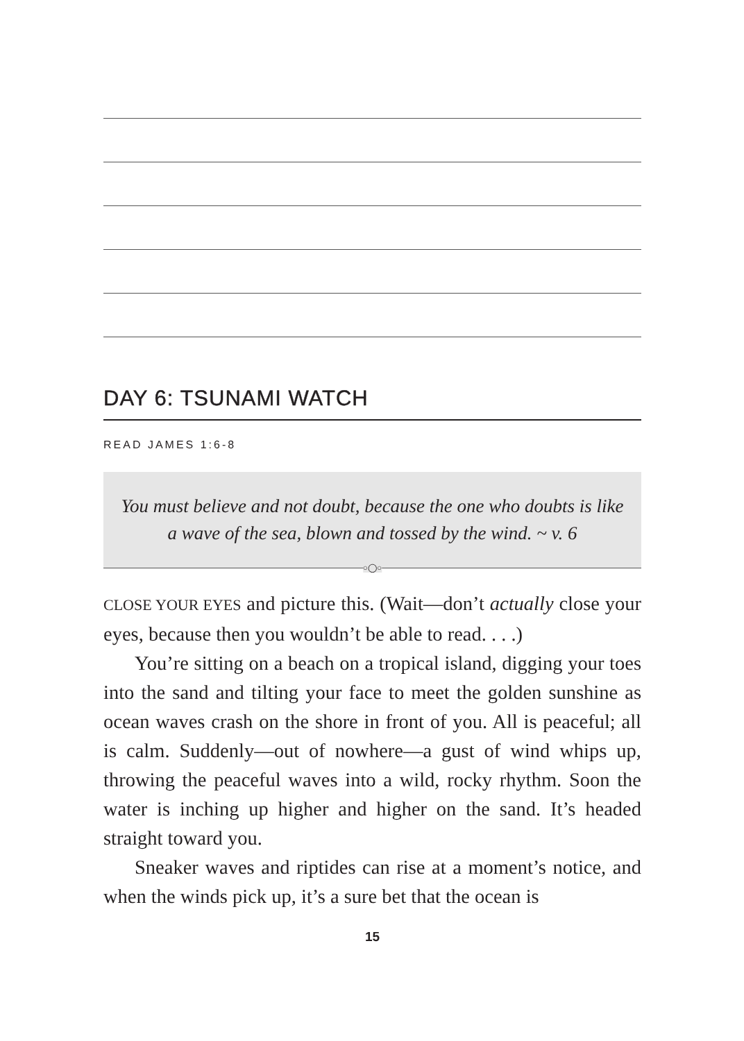DAY 6: TSUNAMI WATCH
READ JAMES 1:6-8
You must believe and not doubt, because the one who doubts is like a wave of the sea, blown and tossed by the wind. ~ v. 6
○◯○
CLOSE YOUR EYES and picture this. (Wait—don’t actually close your eyes, because then you wouldn’t be able to read. . . .)
You’re sitting on a beach on a tropical island, digging your toes into the sand and tilting your face to meet the golden sunshine as ocean waves crash on the shore in front of you. All is peaceful; all is calm. Suddenly—out of nowhere—a gust of wind whips up, throwing the peaceful waves into a wild, rocky rhythm. Soon the water is inching up higher and higher on the sand. It’s headed straight toward you.
Sneaker waves and riptides can rise at a moment’s notice, and when the winds pick up, it’s a sure bet that the ocean is
15